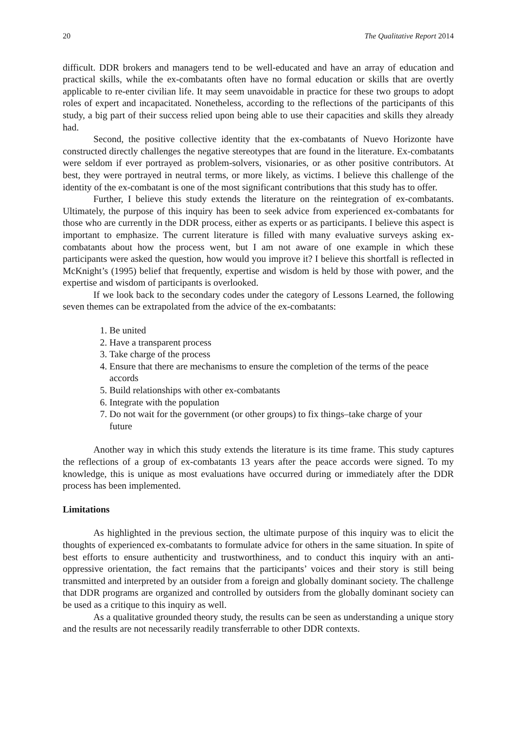20 The Qualitative Report 2014
difficult. DDR brokers and managers tend to be well-educated and have an array of education and practical skills, while the ex-combatants often have no formal education or skills that are overtly applicable to re-enter civilian life. It may seem unavoidable in practice for these two groups to adopt roles of expert and incapacitated. Nonetheless, according to the reflections of the participants of this study, a big part of their success relied upon being able to use their capacities and skills they already had.
Second, the positive collective identity that the ex-combatants of Nuevo Horizonte have constructed directly challenges the negative stereotypes that are found in the literature. Ex-combatants were seldom if ever portrayed as problem-solvers, visionaries, or as other positive contributors. At best, they were portrayed in neutral terms, or more likely, as victims. I believe this challenge of the identity of the ex-combatant is one of the most significant contributions that this study has to offer.
Further, I believe this study extends the literature on the reintegration of ex-combatants. Ultimately, the purpose of this inquiry has been to seek advice from experienced ex-combatants for those who are currently in the DDR process, either as experts or as participants. I believe this aspect is important to emphasize. The current literature is filled with many evaluative surveys asking ex-combatants about how the process went, but I am not aware of one example in which these participants were asked the question, how would you improve it? I believe this shortfall is reflected in McKnight’s (1995) belief that frequently, expertise and wisdom is held by those with power, and the expertise and wisdom of participants is overlooked.
If we look back to the secondary codes under the category of Lessons Learned, the following seven themes can be extrapolated from the advice of the ex-combatants:
1. Be united
2. Have a transparent process
3. Take charge of the process
4. Ensure that there are mechanisms to ensure the completion of the terms of the peace accords
5. Build relationships with other ex-combatants
6. Integrate with the population
7. Do not wait for the government (or other groups) to fix things–take charge of your future
Another way in which this study extends the literature is its time frame. This study captures the reflections of a group of ex-combatants 13 years after the peace accords were signed. To my knowledge, this is unique as most evaluations have occurred during or immediately after the DDR process has been implemented.
Limitations
As highlighted in the previous section, the ultimate purpose of this inquiry was to elicit the thoughts of experienced ex-combatants to formulate advice for others in the same situation. In spite of best efforts to ensure authenticity and trustworthiness, and to conduct this inquiry with an anti-oppressive orientation, the fact remains that the participants’ voices and their story is still being transmitted and interpreted by an outsider from a foreign and globally dominant society. The challenge that DDR programs are organized and controlled by outsiders from the globally dominant society can be used as a critique to this inquiry as well.
As a qualitative grounded theory study, the results can be seen as understanding a unique story and the results are not necessarily readily transferrable to other DDR contexts.